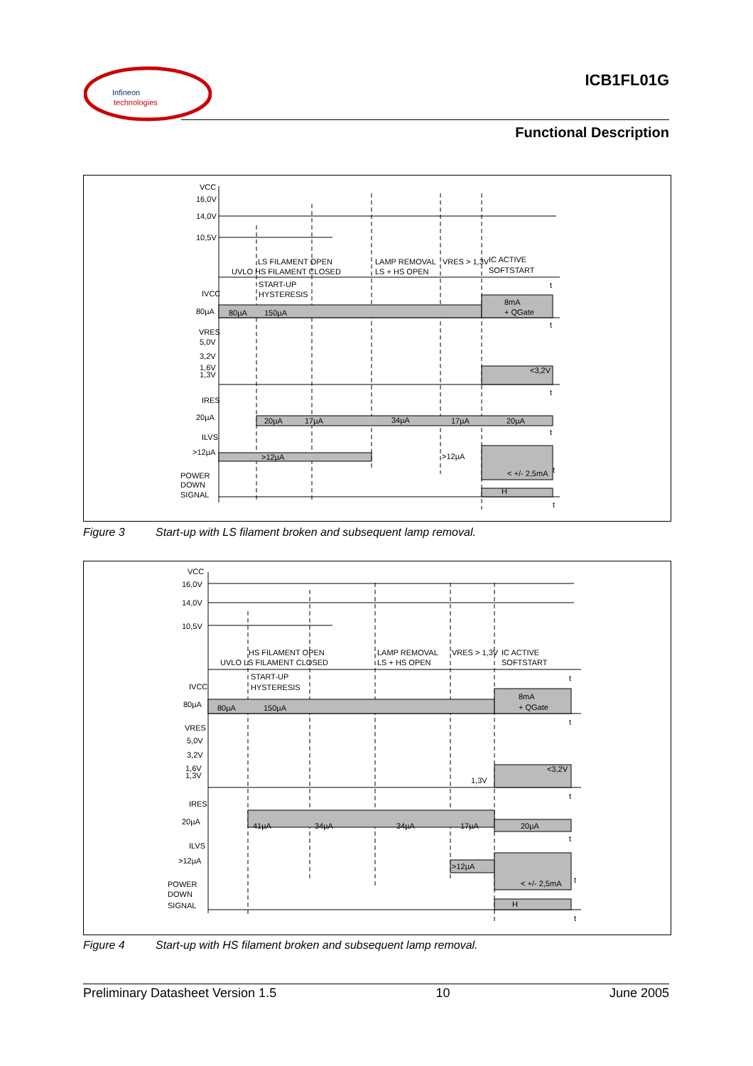Infineon
technologies
ICB1FL01G
Functional Description
VCC
16,0V
14,0V
10,5V
LS FILAMENT OPEN
UVLO HS FILAMENT CLOSED
LAMP REMOVAL
LS + HS OPEN
VRES > 1,3V
IC ACTIVE
SOFTSTART
START-UP
HYSTERESIS
IVCC
80µA
80µA
150µA
8mA
+ QGate
VRES
5,0V
3,2V
1,6V
1,3V
<3,2V
IRES
20µA
20µA
17µA
34µA
17µA
20µA
ILVS
>12µA
>12µA
>12µA
< +/- 2,5mA
POWER
DOWN
SIGNAL
H
t
t
t
t
t
t
Figure 3 Start-up with LS filament broken and subsequent lamp removal.
VCC
16,0V
14,0V
10,5V
HS FILAMENT OPEN
UVLO LS FILAMENT CLOSED
LAMP REMOVAL
LS + HS OPEN
VRES > 1,3V
IC ACTIVE
SOFTSTART
START-UP
HYSTERESIS
IVCC
80µA
80µA
150µA
8mA
+ QGate
VRES
5,0V
3,2V
1,6V
1,3V
1,3V
<3,2V
IRES
20µA
41µA
34µA
34µA
17µA
20µA
ILVS
>12µA
>12µA
< +/- 2,5mA
POWER
DOWN
SIGNAL
H
t
t
t
t
t
t
Figure 4 Start-up with HS filament broken and subsequent lamp removal.
Preliminary Datasheet Version 1.5 10 June 2005